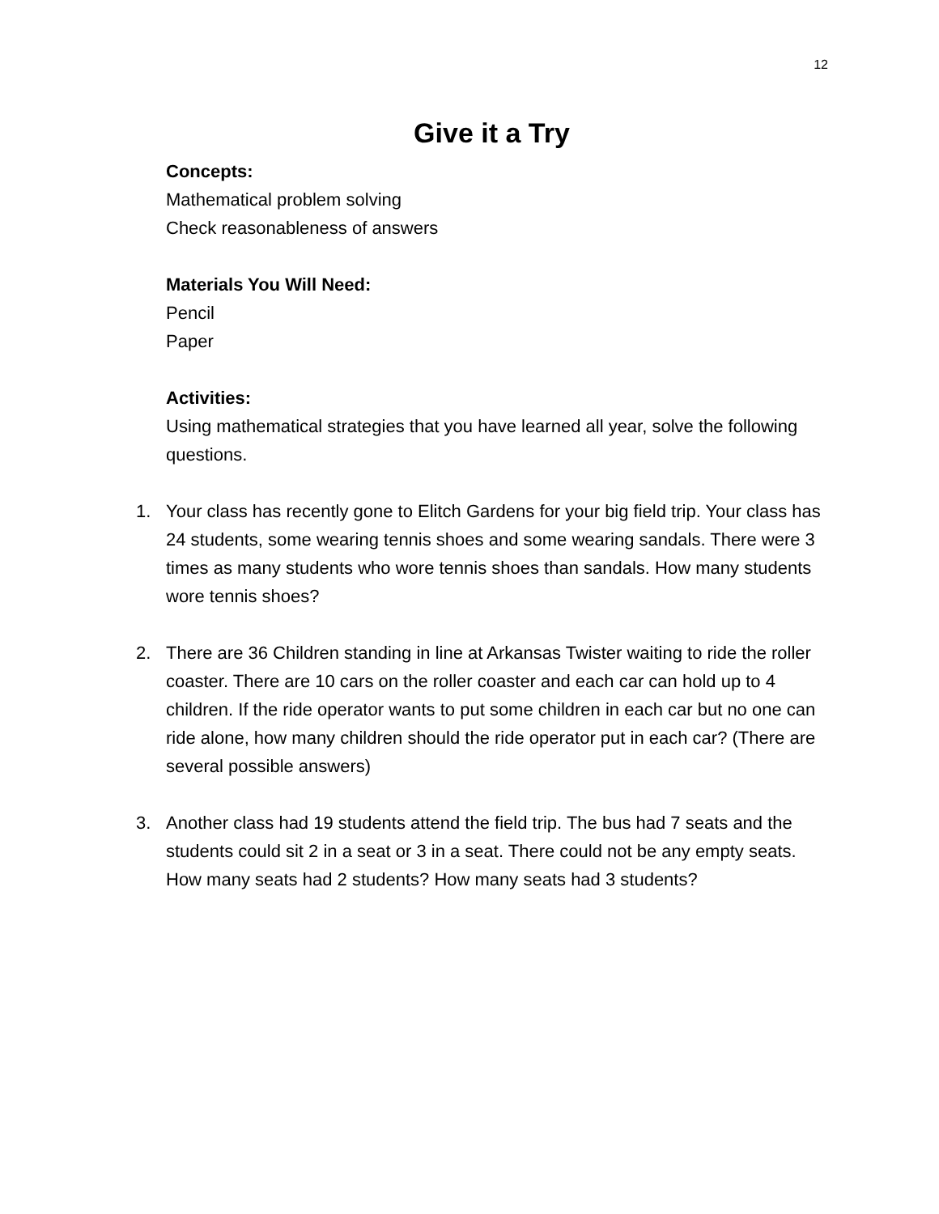12
Give it a Try
Concepts:
Mathematical problem solving
Check reasonableness of answers
Materials You Will Need:
Pencil
Paper
Activities:
Using mathematical strategies that you have learned all year, solve the following questions.
1. Your class has recently gone to Elitch Gardens for your big field trip. Your class has 24 students, some wearing tennis shoes and some wearing sandals. There were 3 times as many students who wore tennis shoes than sandals. How many students wore tennis shoes?
2. There are 36 Children standing in line at Arkansas Twister waiting to ride the roller coaster. There are 10 cars on the roller coaster and each car can hold up to 4 children. If the ride operator wants to put some children in each car but no one can ride alone, how many children should the ride operator put in each car? (There are several possible answers)
3. Another class had 19 students attend the field trip. The bus had 7 seats and the students could sit 2 in a seat or 3 in a seat. There could not be any empty seats. How many seats had 2 students? How many seats had 3 students?